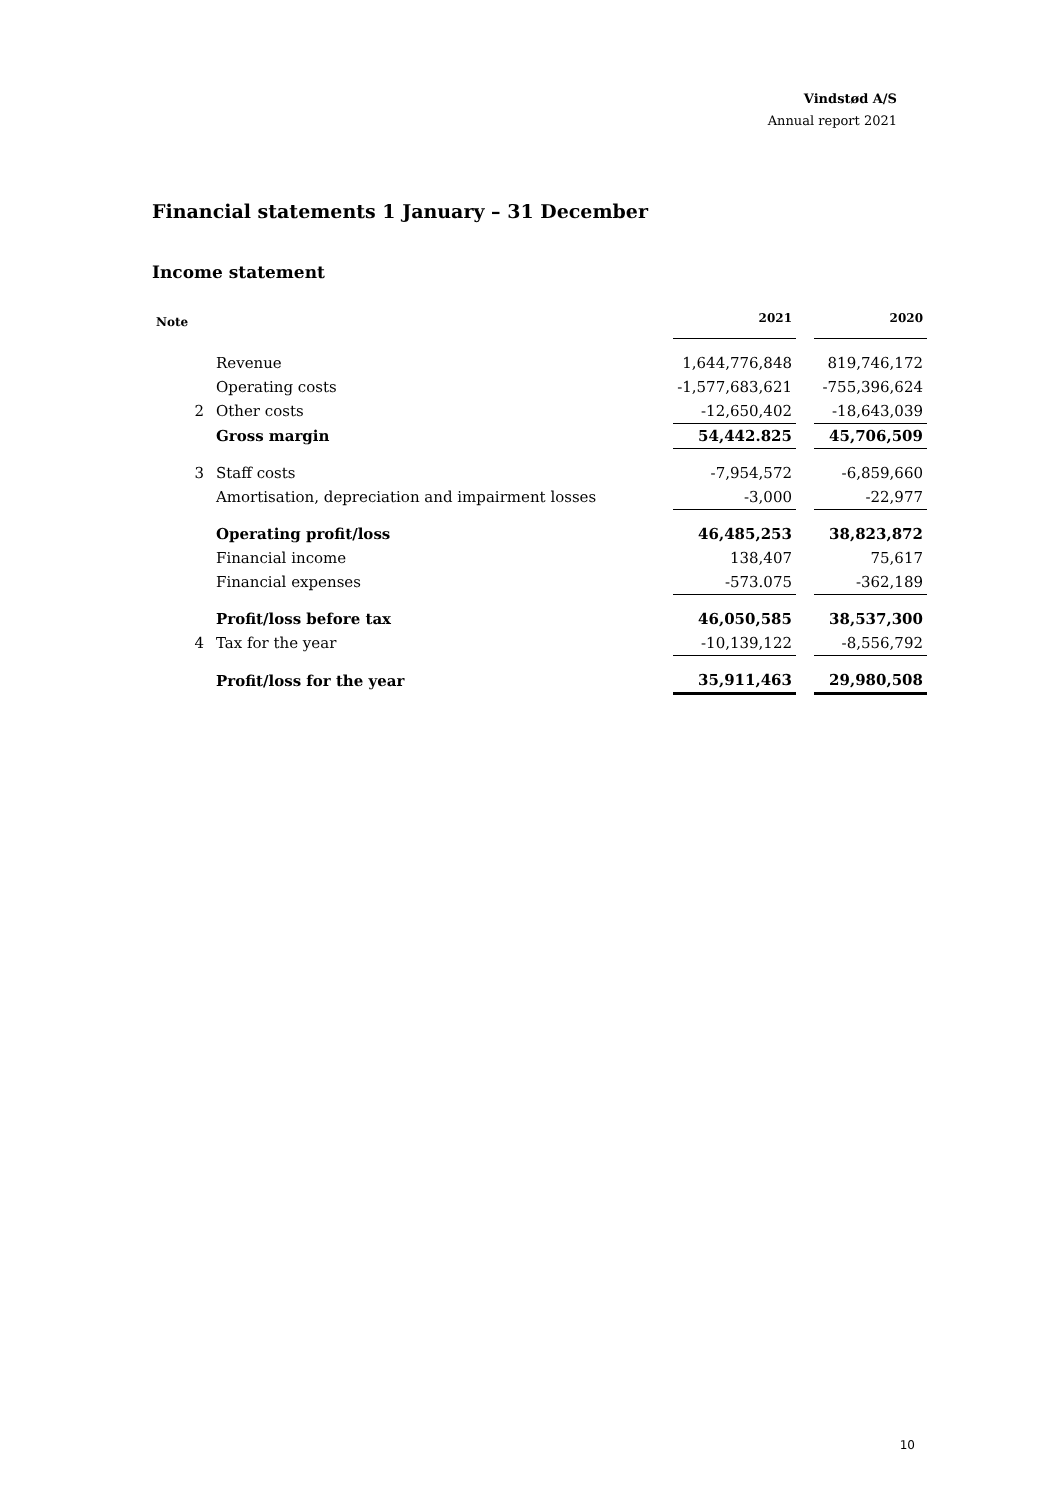Vindstød A/S
Annual report 2021
Financial statements 1 January – 31 December
Income statement
| Note | | 2021 | | 2020 |
| --- | --- | --- | --- | --- |
| | Revenue | 1,644,776,848 | | 819,746,172 |
| | Operating costs | -1,577,683,621 | | -755,396,624 |
| 2 | Other costs | -12,650,402 | | -18,643,039 |
| | Gross margin | 54,442.825 | | 45,706,509 |
| 3 | Staff costs | -7,954,572 | | -6,859,660 |
| | Amortisation, depreciation and impairment losses | -3,000 | | -22,977 |
| | Operating profit/loss | 46,485,253 | | 38,823,872 |
| | Financial income | 138,407 | | 75,617 |
| | Financial expenses | -573.075 | | -362,189 |
| | Profit/loss before tax | 46,050,585 | | 38,537,300 |
| 4 | Tax for the year | -10,139,122 | | -8,556,792 |
| | Profit/loss for the year | 35,911,463 | | 29,980,508 |
10